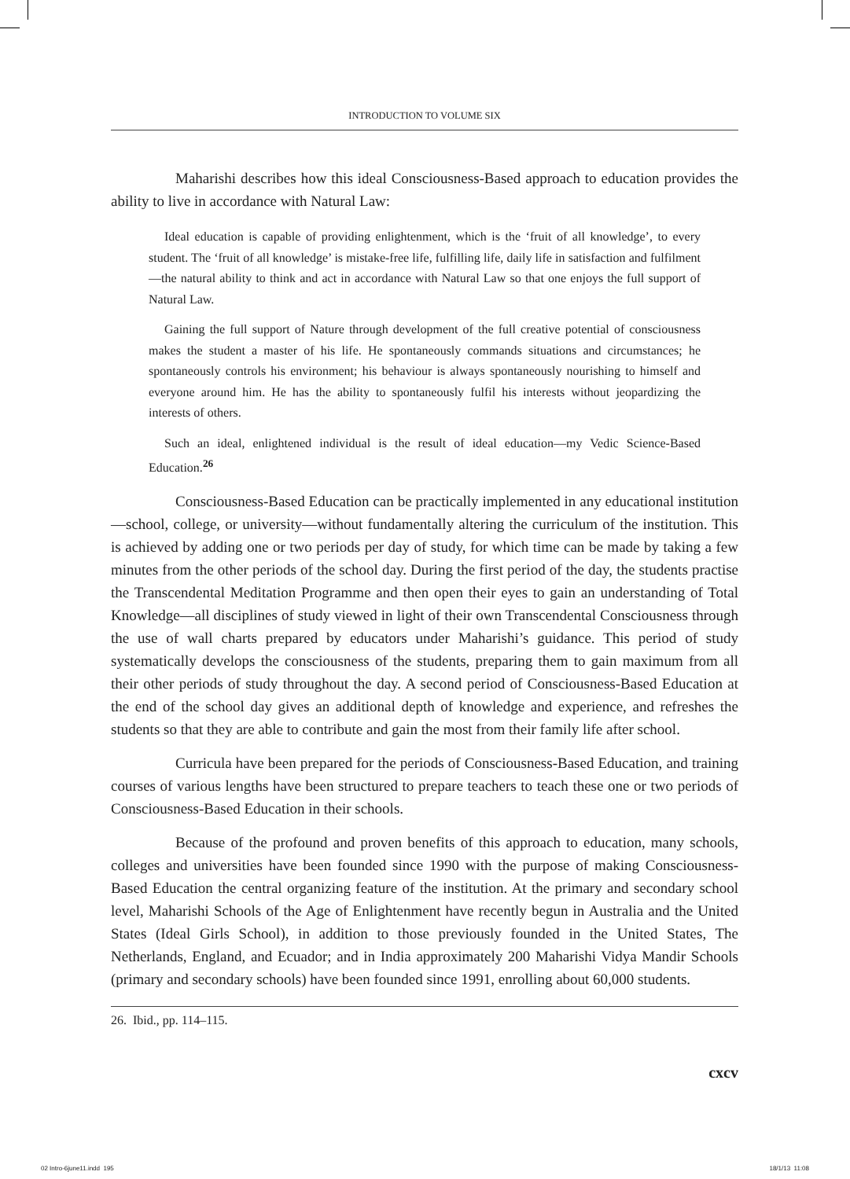INTRODUCTION TO VOLUME SIX
Maharishi describes how this ideal Consciousness-Based approach to education provides the ability to live in accordance with Natural Law:
Ideal education is capable of providing enlightenment, which is the ‘fruit of all knowledge’, to every student. The ‘fruit of all knowledge’ is mistake-free life, fulfilling life, daily life in satisfaction and fulfilment—the natural ability to think and act in accordance with Natural Law so that one enjoys the full support of Natural Law.
Gaining the full support of Nature through development of the full creative potential of consciousness makes the student a master of his life. He spontaneously commands situations and circumstances; he spontaneously controls his environment; his behaviour is always spontaneously nourishing to himself and everyone around him. He has the ability to spontaneously fulfil his interests without jeopardizing the interests of others.
Such an ideal, enlightened individual is the result of ideal education—my Vedic Science-Based Education.<sup>26</sup>
Consciousness-Based Education can be practically implemented in any educational institution—school, college, or university—without fundamentally altering the curriculum of the institution. This is achieved by adding one or two periods per day of study, for which time can be made by taking a few minutes from the other periods of the school day. During the first period of the day, the students practise the Transcendental Meditation Programme and then open their eyes to gain an understanding of Total Knowledge—all disciplines of study viewed in light of their own Transcendental Consciousness through the use of wall charts prepared by educators under Maharishi’s guidance. This period of study systematically develops the consciousness of the students, preparing them to gain maximum from all their other periods of study throughout the day. A second period of Consciousness-Based Education at the end of the school day gives an additional depth of knowledge and experience, and refreshes the students so that they are able to contribute and gain the most from their family life after school.
Curricula have been prepared for the periods of Consciousness-Based Education, and training courses of various lengths have been structured to prepare teachers to teach these one or two periods of Consciousness-Based Education in their schools.
Because of the profound and proven benefits of this approach to education, many schools, colleges and universities have been founded since 1990 with the purpose of making Consciousness-Based Education the central organizing feature of the institution. At the primary and secondary school level, Maharishi Schools of the Age of Enlightenment have recently begun in Australia and the United States (Ideal Girls School), in addition to those previously founded in the United States, The Netherlands, England, and Ecuador; and in India approximately 200 Maharishi Vidya Mandir Schools (primary and secondary schools) have been founded since 1991, enrolling about 60,000 students.
26. Ibid., pp. 114–115.
cxcv
02 Intro-6june11.indd 195 18/1/13 11:08